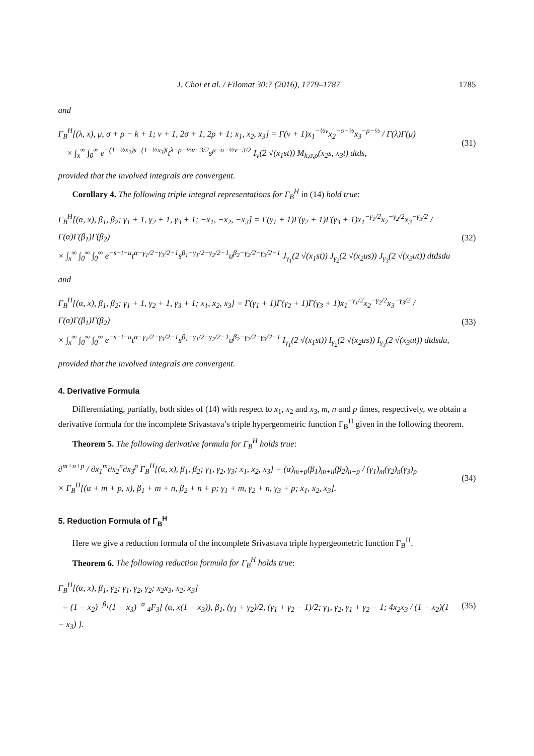J. Choi et al. / Filomat 30:7 (2016), 1779–1787 1785
and
Γ<sub>B</sub><sup>H</sup>[(λ, x), μ, σ + ρ − k + 1; ν + 1, 2σ + 1, 2ρ + 1; x<sub>1</sub>, x<sub>2</sub>, x<sub>3</sub>] = Γ(ν + 1)x<sub>1</sub><sup>−½ν</sup>x<sub>2</sub><sup>−σ−½</sup>x<sub>3</sub><sup>−ρ−½</sup> / Γ(λ)Γ(μ)
× ∫<sub>x</sub><sup>∞</sup> ∫<sub>0</sub><sup>∞</sup> e<sup>−(1−½x<sub>2</sub>)s−(1−½x<sub>3</sub>)t</sup>t<sup>λ−ρ−½ν−3/2</sup>s<sup>μ−σ−½ν−3/2</sup> I<sub>ν</sub>(2 √(x<sub>1</sub>st)) M<sub>k,σ,ρ</sub>(x<sub>2</sub>s, x<sub>3</sub>t) dtds,
(31)
provided that the involved integrals are convergent.
Corollary 4. The following triple integral representations for Γ<sub>B</sub><sup>H</sup> in (14) hold true:
Γ<sub>B</sub><sup>H</sup>[(α, x), β<sub>1</sub>, β<sub>2</sub>; γ<sub>1</sub> + 1, γ<sub>2</sub> + 1, γ<sub>3</sub> + 1; −x<sub>1</sub>, −x<sub>2</sub>, −x<sub>3</sub>] = Γ(γ<sub>1</sub> + 1)Γ(γ<sub>2</sub> + 1)Γ(γ<sub>3</sub> + 1)x<sub>1</sub><sup>−γ<sub>1</sub>/2</sup>x<sub>2</sub><sup>−γ<sub>2</sub>/2</sup>x<sub>3</sub><sup>−γ<sub>3</sub>/2</sup> / Γ(α)Γ(β<sub>1</sub>)Γ(β<sub>2</sub>)
× ∫<sub>x</sub><sup>∞</sup> ∫<sub>0</sub><sup>∞</sup> ∫<sub>0</sub><sup>∞</sup> e<sup>−s−t−u</sup>t<sup>α−γ<sub>1</sub>/2−γ<sub>3</sub>/2−1</sup>s<sup>β<sub>1</sub>−γ<sub>1</sub>/2−γ<sub>2</sub>/2−1</sup>u<sup>β<sub>2</sub>−γ<sub>2</sub>/2−γ<sub>3</sub>/2−1</sup> J<sub>γ<sub>1</sub></sub>(2 √(x<sub>1</sub>st)) J<sub>γ<sub>2</sub></sub>(2 √(x<sub>2</sub>us)) J<sub>γ<sub>3</sub></sub>(2 √(x<sub>3</sub>ut)) dtdsdu
(32)
and
Γ<sub>B</sub><sup>H</sup>[(α, x), β<sub>1</sub>, β<sub>2</sub>; γ<sub>1</sub> + 1, γ<sub>2</sub> + 1, γ<sub>3</sub> + 1; x<sub>1</sub>, x<sub>2</sub>, x<sub>3</sub>] = Γ(γ<sub>1</sub> + 1)Γ(γ<sub>2</sub> + 1)Γ(γ<sub>3</sub> + 1)x<sub>1</sub><sup>−γ<sub>1</sub>/2</sup>x<sub>2</sub><sup>−γ<sub>2</sub>/2</sup>x<sub>3</sub><sup>−γ<sub>3</sub>/2</sup> / Γ(α)Γ(β<sub>1</sub>)Γ(β<sub>2</sub>)
× ∫<sub>x</sub><sup>∞</sup> ∫<sub>0</sub><sup>∞</sup> ∫<sub>0</sub><sup>∞</sup> e<sup>−s−t−u</sup>t<sup>α−γ<sub>1</sub>/2−γ<sub>3</sub>/2−1</sup>s<sup>β<sub>1</sub>−γ<sub>1</sub>/2−γ<sub>2</sub>/2−1</sup>u<sup>β<sub>2</sub>−γ<sub>2</sub>/2−γ<sub>3</sub>/2−1</sup> I<sub>γ<sub>1</sub></sub>(2 √(x<sub>1</sub>st)) I<sub>γ<sub>2</sub></sub>(2 √(x<sub>2</sub>us)) I<sub>γ<sub>3</sub></sub>(2 √(x<sub>3</sub>ut)) dtdsdu,
(33)
provided that the involved integrals are convergent.
4. Derivative Formula
Differentiating, partially, both sides of (14) with respect to x<sub>1</sub>, x<sub>2</sub> and x<sub>3</sub>, m, n and p times, respectively, we obtain a derivative formula for the incomplete Srivastava’s triple hypergeometric function Γ<sub>B</sub><sup>H</sup> given in the following theorem.
Theorem 5. The following derivative formula for Γ<sub>B</sub><sup>H</sup> holds true:
∂<sup>m+n+p</sup> / ∂x<sub>1</sub><sup>m</sup>∂x<sub>2</sub><sup>n</sup>∂x<sub>3</sub><sup>p</sup> Γ<sub>B</sub><sup>H</sup>[(α, x), β<sub>1</sub>, β<sub>2</sub>; γ<sub>1</sub>, γ<sub>2</sub>, γ<sub>3</sub>; x<sub>1</sub>, x<sub>2</sub>, x<sub>3</sub>] = (α)<sub>m+p</sub>(β<sub>1</sub>)<sub>m+n</sub>(β<sub>2</sub>)<sub>n+p</sub> / (γ<sub>1</sub>)<sub>m</sub>(γ<sub>2</sub>)<sub>n</sub>(γ<sub>3</sub>)<sub>p</sub>
× Γ<sub>B</sub><sup>H</sup>[(α + m + p, x), β<sub>1</sub> + m + n, β<sub>2</sub> + n + p; γ<sub>1</sub> + m, γ<sub>2</sub> + n, γ<sub>3</sub> + p; x<sub>1</sub>, x<sub>2</sub>, x<sub>3</sub>].
(34)
5. Reduction Formula of Γ<sub>B</sub><sup>H</sup>
Here we give a reduction formula of the incomplete Srivastava triple hypergeometric function Γ<sub>B</sub><sup>H</sup>.
Theorem 6. The following reduction formula for Γ<sub>B</sub><sup>H</sup> holds true:
Γ<sub>B</sub><sup>H</sup>[(α, x), β<sub>1</sub>, γ<sub>2</sub>; γ<sub>1</sub>, γ<sub>2</sub>, γ<sub>2</sub>; x<sub>2</sub>x<sub>3</sub>, x<sub>2</sub>, x<sub>3</sub>]
= (1 − x<sub>2</sub>)<sup>−β<sub>1</sub></sup>(1 − x<sub>3</sub>)<sup>−α</sup> <sub>4</sub>F<sub>3</sub>[ (α, x(1 − x<sub>3</sub>)), β<sub>1</sub>, (γ<sub>1</sub> + γ<sub>2</sub>)/2, (γ<sub>1</sub> + γ<sub>2</sub> − 1)/2; γ<sub>1</sub>, γ<sub>2</sub>, γ<sub>1</sub> + γ<sub>2</sub> − 1; 4x<sub>2</sub>x<sub>3</sub> / (1 − x<sub>2</sub>)(1 − x<sub>3</sub>) ].
(35)